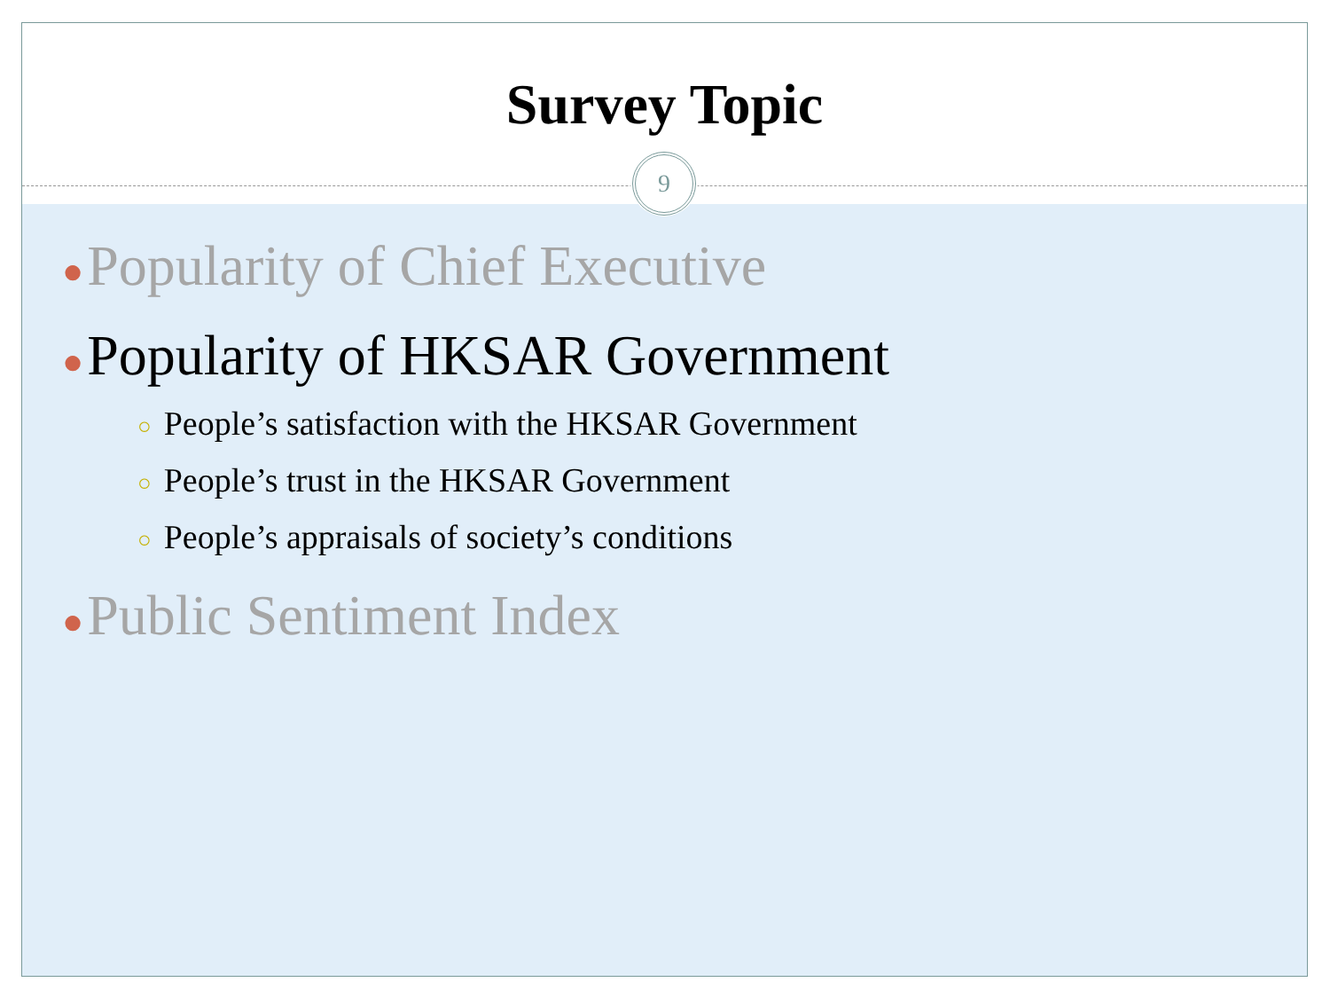Survey Topic
● Popularity of Chief Executive
● Popularity of HKSAR Government
○ People’s satisfaction with the HKSAR Government
○ People’s trust in the HKSAR Government
○ People’s appraisals of society’s conditions
● Public Sentiment Index
9